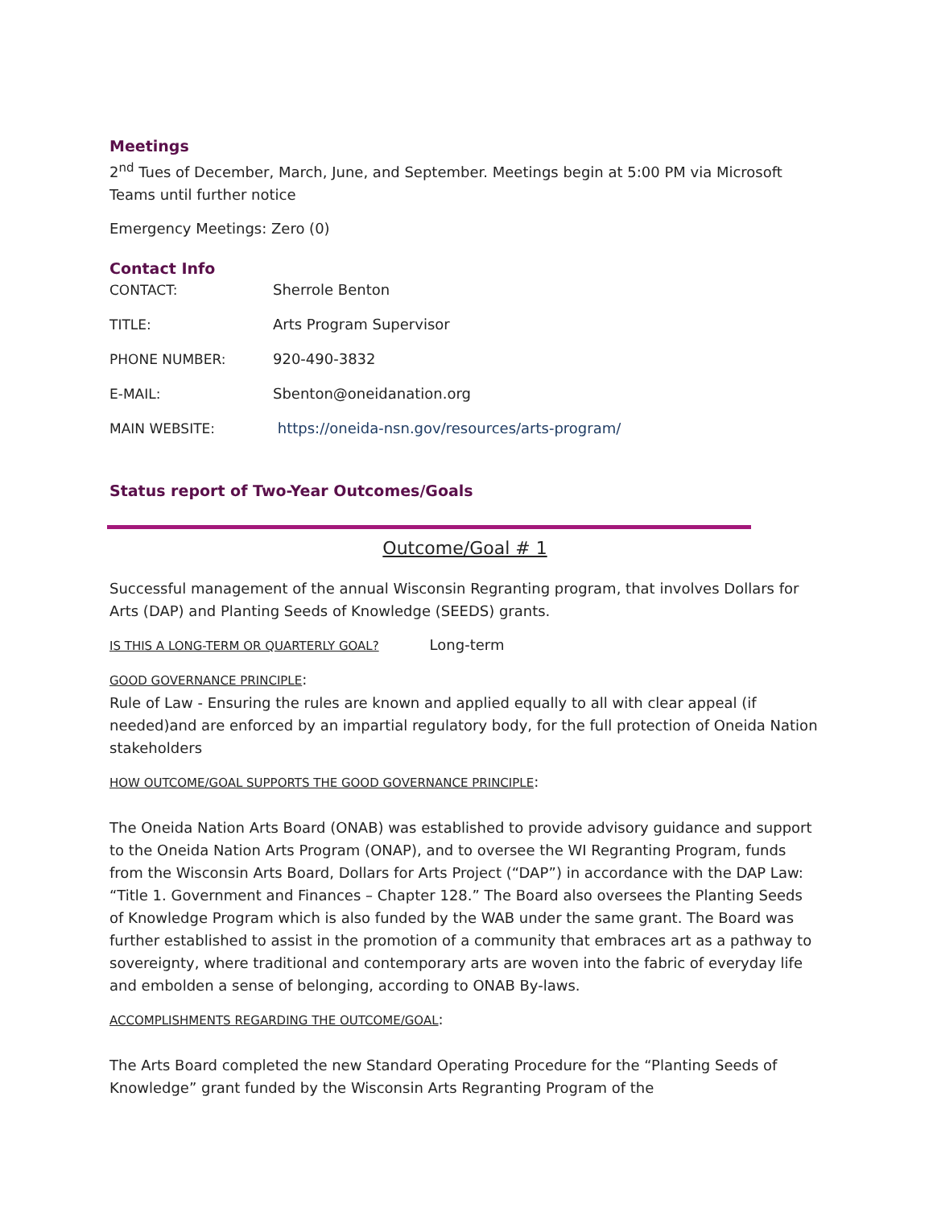Meetings
2<sup>nd</sup> Tues of December, March, June, and September. Meetings begin at 5:00 PM via Microsoft Teams until further notice
Emergency Meetings: Zero (0)
Contact Info
CONTACT: Sherrole Benton
TITLE: Arts Program Supervisor
PHONE NUMBER: 920-490-3832
E-MAIL: Sbenton@oneidanation.org
MAIN WEBSITE: https://oneida-nsn.gov/resources/arts-program/
Status report of Two-Year Outcomes/Goals
Outcome/Goal # 1
Successful management of the annual Wisconsin Regranting program, that involves Dollars for Arts (DAP) and Planting Seeds of Knowledge (SEEDS) grants.
IS THIS A LONG-TERM OR QUARTERLY GOAL? Long-term
GOOD GOVERNANCE PRINCIPLE:
Rule of Law - Ensuring the rules are known and applied equally to all with clear appeal (if needed)and are enforced by an impartial regulatory body, for the full protection of Oneida Nation stakeholders
HOW OUTCOME/GOAL SUPPORTS THE GOOD GOVERNANCE PRINCIPLE:
The Oneida Nation Arts Board (ONAB) was established to provide advisory guidance and support to the Oneida Nation Arts Program (ONAP), and to oversee the WI Regranting Program, funds from the Wisconsin Arts Board, Dollars for Arts Project (“DAP”) in accordance with the DAP Law: “Title 1. Government and Finances – Chapter 128.” The Board also oversees the Planting Seeds of Knowledge Program which is also funded by the WAB under the same grant. The Board was further established to assist in the promotion of a community that embraces art as a pathway to sovereignty, where traditional and contemporary arts are woven into the fabric of everyday life and embolden a sense of belonging, according to ONAB By-laws.
ACCOMPLISHMENTS REGARDING THE OUTCOME/GOAL:
The Arts Board completed the new Standard Operating Procedure for the “Planting Seeds of Knowledge” grant funded by the Wisconsin Arts Regranting Program of the